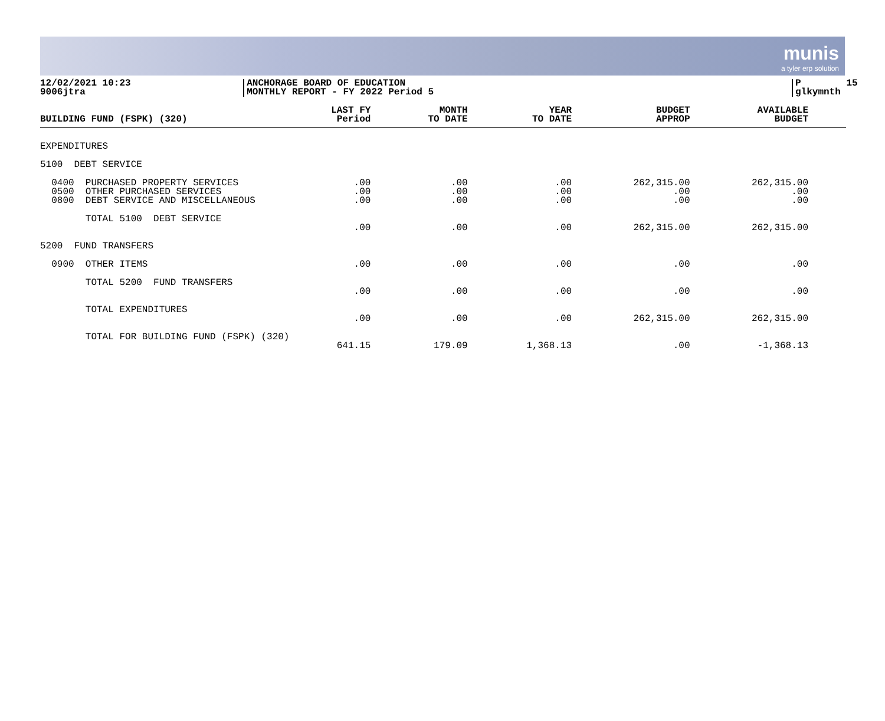munis
a tyler erp solution
12/02/2021 10:23 9006jtra
ANCHORAGE BOARD OF EDUCATION MONTHLY REPORT - FY 2022 Period 5
P 15 glkymnth
| BUILDING FUND (FSPK) (320) | LAST FY Period | MONTH TO DATE | YEAR TO DATE | BUDGET APPROP | AVAILABLE BUDGET |
| --- | --- | --- | --- | --- | --- |
| EXPENDITURES | | | | | |
| 5100 DEBT SERVICE | | | | | |
| 0400 PURCHASED PROPERTY SERVICES 0500 OTHER PURCHASED SERVICES 0800 DEBT SERVICE AND MISCELLANEOUS | .00 .00 .00 | .00 .00 .00 | .00 .00 .00 | 262,315.00 .00 .00 | 262,315.00 .00 .00 |
| TOTAL 5100 DEBT SERVICE | .00 | .00 | .00 | 262,315.00 | 262,315.00 |
| 5200 FUND TRANSFERS | | | | | |
| 0900 OTHER ITEMS | .00 | .00 | .00 | .00 | .00 |
| TOTAL 5200 FUND TRANSFERS | .00 | .00 | .00 | .00 | .00 |
| TOTAL EXPENDITURES | .00 | .00 | .00 | 262,315.00 | 262,315.00 |
| TOTAL FOR BUILDING FUND (FSPK) (320) | 641.15 | 179.09 | 1,368.13 | .00 | -1,368.13 |